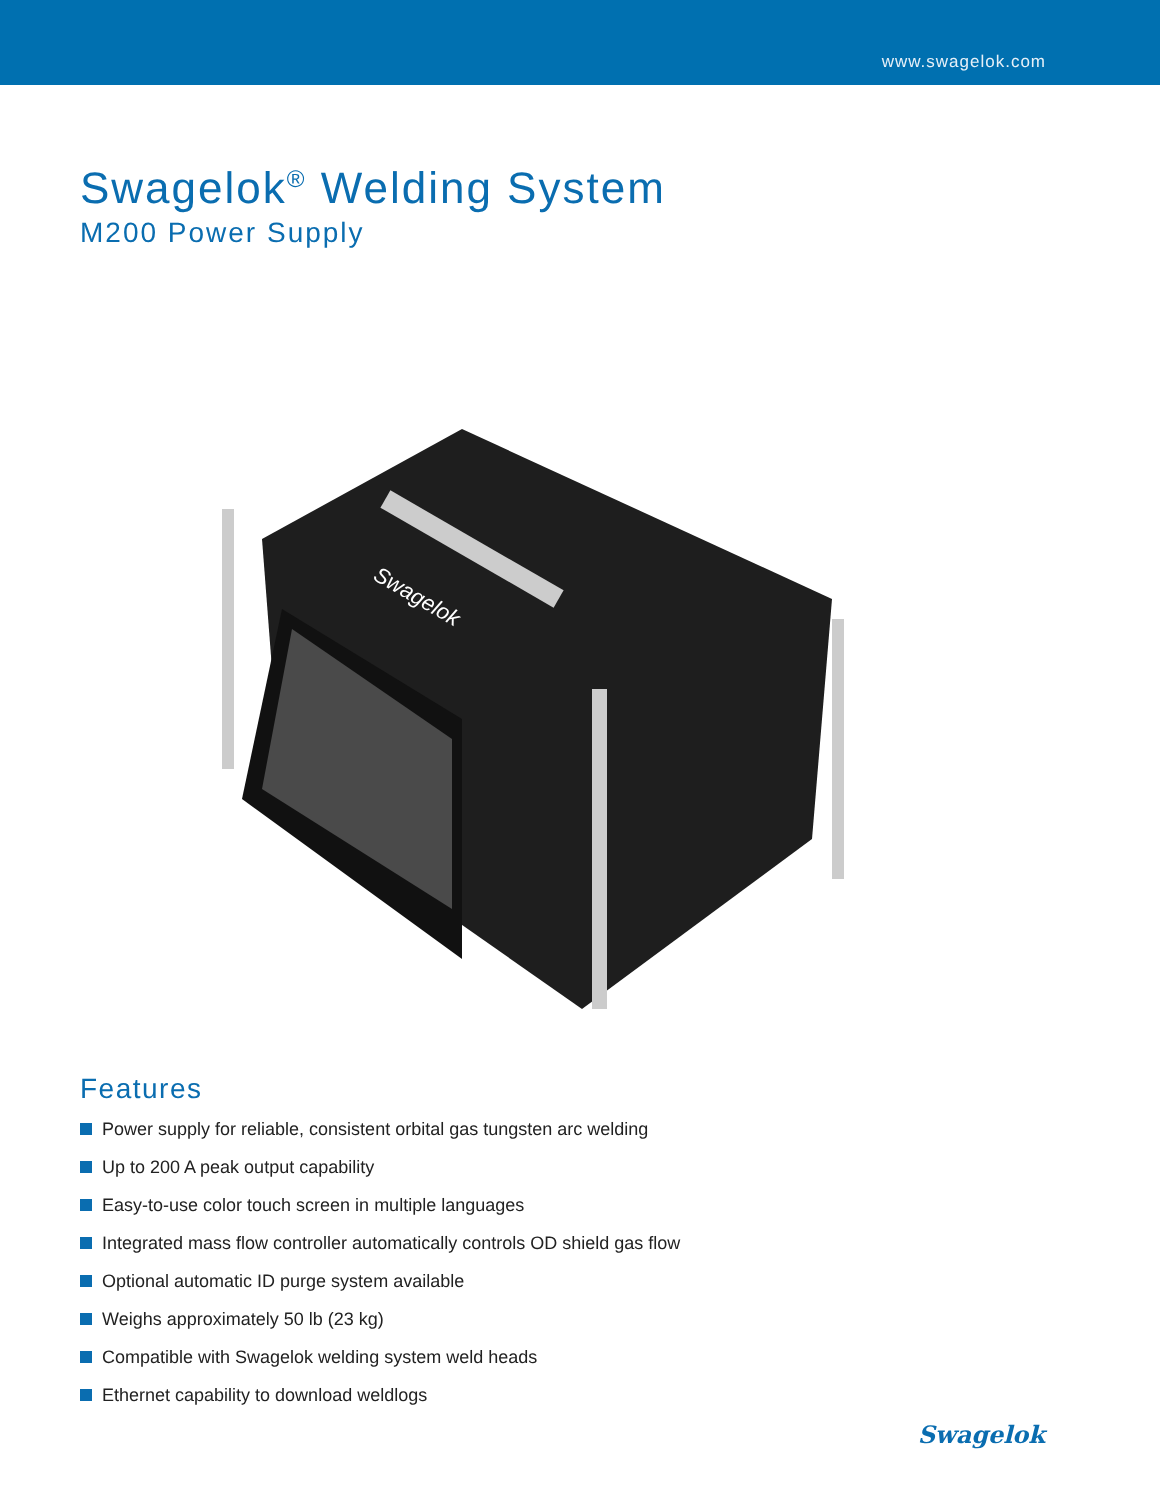www.swagelok.com
Swagelok<sup>®</sup> Welding System
M200 Power Supply
Swagelok
Features
Power supply for reliable, consistent orbital gas tungsten arc welding
Up to 200 A peak output capability
Easy-to-use color touch screen in multiple languages
Integrated mass flow controller automatically controls OD shield gas flow
Optional automatic ID purge system available
Weighs approximately 50 lb (23 kg)
Compatible with Swagelok welding system weld heads
Ethernet capability to download weldlogs
Swagelok